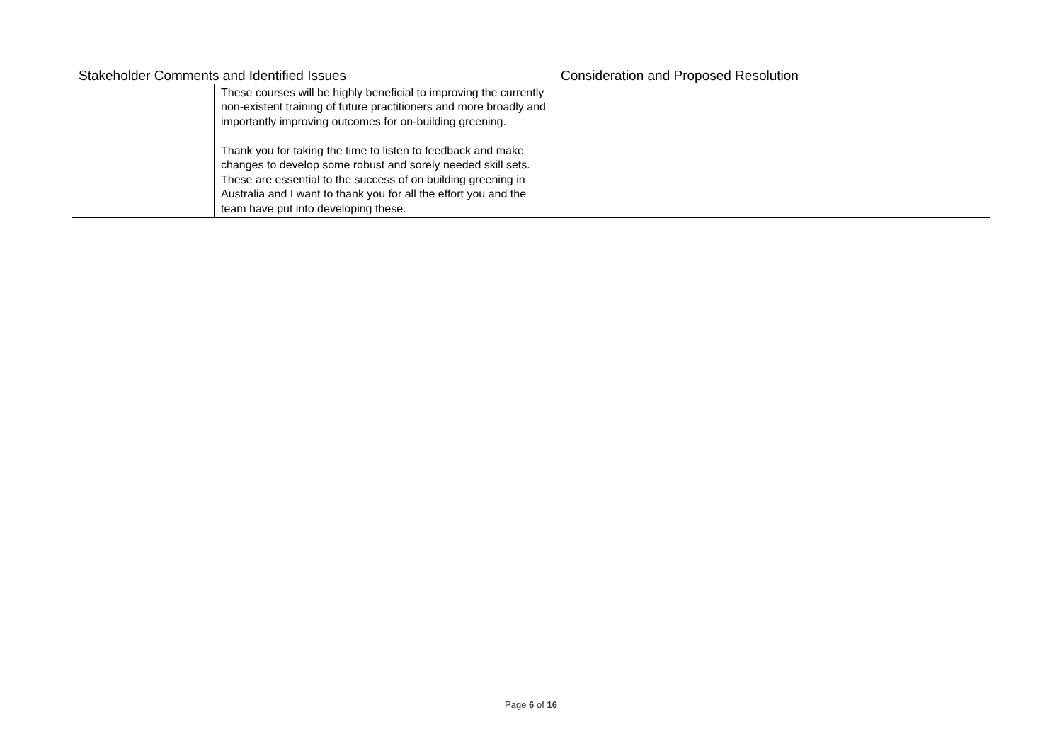| Stakeholder Comments and Identified Issues | | Consideration and Proposed Resolution |
| --- | --- | --- |
| | These courses will be highly beneficial to improving the currently non-existent training of future practitioners and more broadly and importantly improving outcomes for on-building greening. Thank you for taking the time to listen to feedback and make changes to develop some robust and sorely needed skill sets. These are essential to the success of on building greening in Australia and I want to thank you for all the effort you and the team have put into developing these. | |
Page 6 of 16